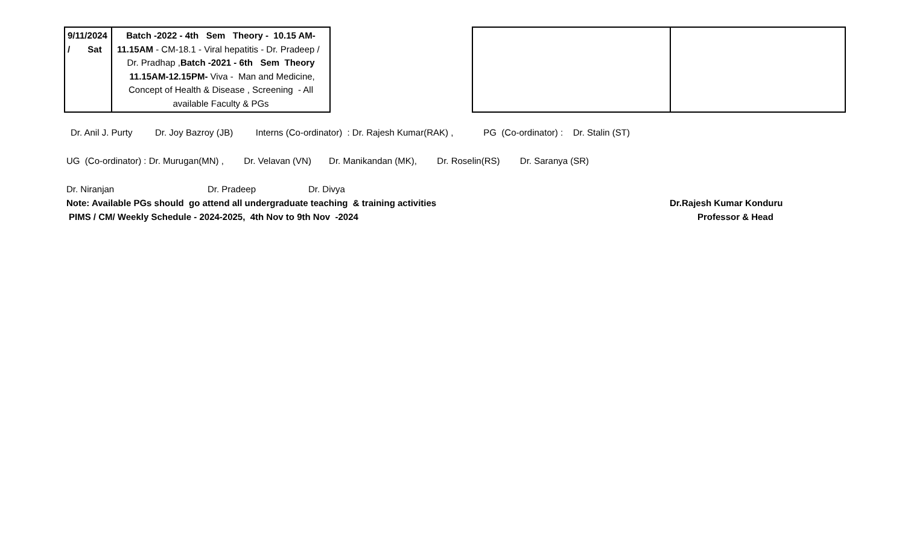| 9/11/2024 / Sat | Batch -2022 - 4th Sem Theory - 10.15 AM-11.15AM - CM-18.1 - Viral hepatitis - Dr. Pradeep / Dr. Pradhap , Batch -2021 - 6th Sem Theory 11.15AM-12.15PM- Viva - Man and Medicine, Concept of Health & Disease , Screening - All available Faculty & PGs | | | |
Dr. Anil J. Purty Dr. Joy Bazroy (JB) Interns (Co-ordinator) : Dr. Rajesh Kumar(RAK) , PG (Co-ordinator) : Dr. Stalin (ST)
UG (Co-ordinator) : Dr. Murugan(MN) , Dr. Velavan (VN) Dr. Manikandan (MK), Dr. Roselin(RS) Dr. Saranya (SR)
Dr. Niranjan Dr. Pradeep Dr. Divya
Note: Available PGs should go attend all undergraduate teaching & training activities Dr.Rajesh Kumar Konduru
PIMS / CM/ Weekly Schedule - 2024-2025, 4th Nov to 9th Nov -2024 Professor & Head